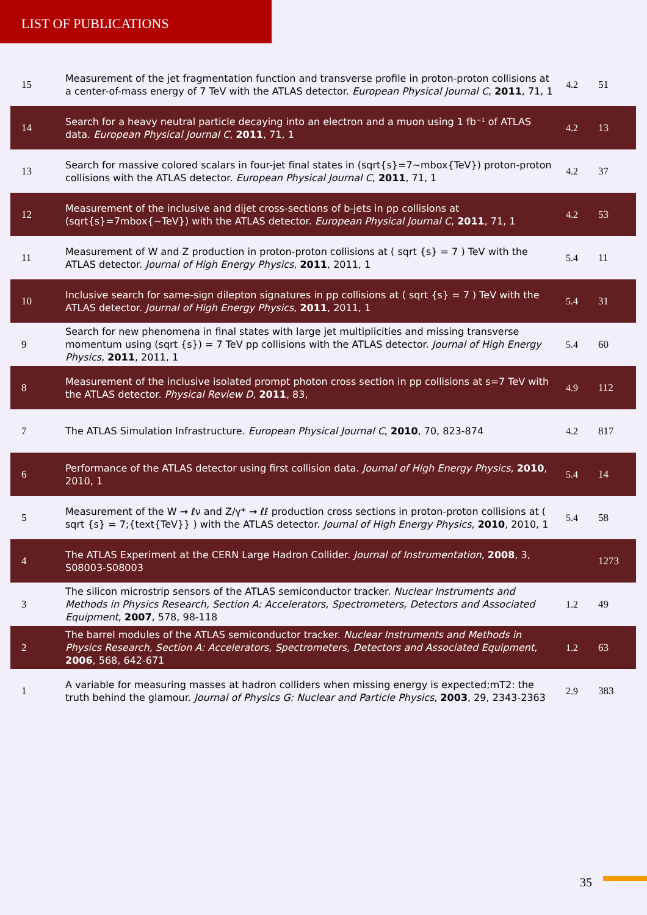LIST OF PUBLICATIONS
| 15 | Measurement of the jet fragmentation function and transverse profile in proton‐proton collisions at a center-of-mass energy of 7 TeV with the ATLAS detector. European Physical Journal C , 2011 , 71, 1 | 4.2 | 51 |
| 14 | Search for a heavy neutral particle decaying into an electron and a muon using 1 fb⁻¹ of ATLAS data. European Physical Journal C , 2011 , 71, 1 | 4.2 | 13 |
| 13 | Search for massive colored scalars in four-jet final states in (sqrt{s}=7~mbox{TeV}) proton‐proton collisions with the ATLAS detector. European Physical Journal C , 2011 , 71, 1 | 4.2 | 37 |
| 12 | Measurement of the inclusive and dijet cross-sections of b-jets in pp collisions at (sqrt{s}=7mbox{~TeV}) with the ATLAS detector. European Physical Journal C , 2011 , 71, 1 | 4.2 | 53 |
| 11 | Measurement of W and Z production in proton-proton collisions at ( sqrt {s} = 7 ) TeV with the ATLAS detector. Journal of High Energy Physics , 2011 , 2011, 1 | 5.4 | 11 |
| 10 | Inclusive search for same-sign dilepton signatures in pp collisions at ( sqrt {s} = 7 ) TeV with the ATLAS detector. Journal of High Energy Physics , 2011 , 2011, 1 | 5.4 | 31 |
| 9 | Search for new phenomena in final states with large jet multiplicities and missing transverse momentum using (sqrt {s}) = 7 TeV pp collisions with the ATLAS detector. Journal of High Energy Physics , 2011 , 2011, 1 | 5.4 | 60 |
| 8 | Measurement of the inclusive isolated prompt photon cross section in pp collisions at s=7 TeV with the ATLAS detector. Physical Review D , 2011 , 83, | 4.9 | 112 |
| 7 | The ATLAS Simulation Infrastructure. European Physical Journal C , 2010 , 70, 823-874 | 4.2 | 817 |
| 6 | Performance of the ATLAS detector using first collision data. Journal of High Energy Physics , 2010 , 2010, 1 | 5.4 | 14 |
| 5 | Measurement of the W → ℓν and Z/γ* → ℓℓ production cross sections in proton-proton collisions at ( sqrt {s} = 7;{text{TeV}} ) with the ATLAS detector. Journal of High Energy Physics , 2010 , 2010, 1 | 5.4 | 58 |
| 4 | The ATLAS Experiment at the CERN Large Hadron Collider. Journal of Instrumentation , 2008 , 3, S08003-S08003 | | 1273 |
| 3 | The silicon microstrip sensors of the ATLAS semiconductor tracker. Nuclear Instruments and Methods in Physics Research, Section A: Accelerators, Spectrometers, Detectors and Associated Equipment , 2007 , 578, 98-118 | 1.2 | 49 |
| 2 | The barrel modules of the ATLAS semiconductor tracker. Nuclear Instruments and Methods in Physics Research, Section A: Accelerators, Spectrometers, Detectors and Associated Equipment , 2006 , 568, 642-671 | 1.2 | 63 |
| 1 | A variable for measuring masses at hadron colliders when missing energy is expected;mT2: the truth behind the glamour. Journal of Physics G: Nuclear and Particle Physics , 2003 , 29, 2343-2363 | 2.9 | 383 |
35